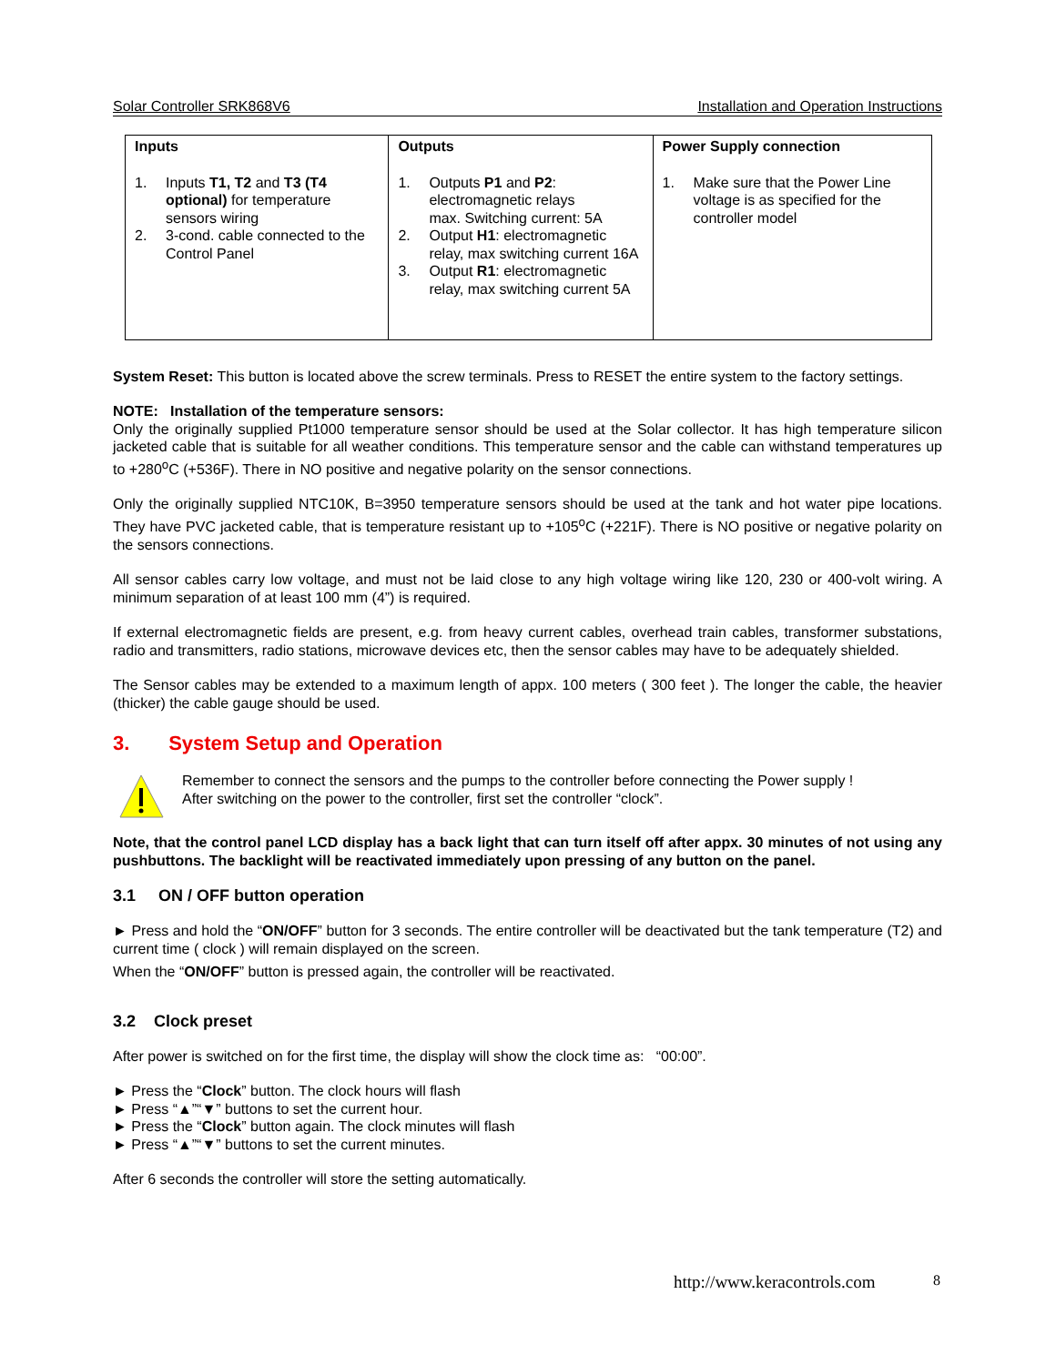Solar Controller SRK868V6 Installation and Operation Instructions
| Inputs | Outputs | Power Supply connection |
| --- | --- | --- |
| 1. Inputs T1, T2 and T3 (T4 optional) for temperature sensors wiring 2. 3-cond. cable connected to the Control Panel | 1. Outputs P1 and P2 : electromagnetic relays max. Switching current: 5A 2. Output H1 : electromagnetic relay, max switching current 16A 3. Output R1 : electromagnetic relay, max switching current 5A | 1. Make sure that the Power Line voltage is as specified for the controller model |
System Reset: This button is located above the screw terminals. Press to RESET the entire system to the factory settings.
NOTE: Installation of the temperature sensors:
Only the originally supplied Pt1000 temperature sensor should be used at the Solar collector. It has high temperature silicon jacketed cable that is suitable for all weather conditions. This temperature sensor and the cable can withstand temperatures up to +280<sup>o</sup>C (+536F). There in NO positive and negative polarity on the sensor connections.
Only the originally supplied NTC10K, B=3950 temperature sensors should be used at the tank and hot water pipe locations. They have PVC jacketed cable, that is temperature resistant up to +105<sup>o</sup>C (+221F). There is NO positive or negative polarity on the sensors connections.
All sensor cables carry low voltage, and must not be laid close to any high voltage wiring like 120, 230 or 400-volt wiring. A minimum separation of at least 100 mm (4”) is required.
If external electromagnetic fields are present, e.g. from heavy current cables, overhead train cables, transformer substations, radio and transmitters, radio stations, microwave devices etc, then the sensor cables may have to be adequately shielded.
The Sensor cables may be extended to a maximum length of appx. 100 meters ( 300 feet ). The longer the cable, the heavier (thicker) the cable gauge should be used.
3. System Setup and Operation
Remember to connect the sensors and the pumps to the controller before connecting the Power supply !
After switching on the power to the controller, first set the controller “clock”.
Note, that the control panel LCD display has a back light that can turn itself off after appx. 30 minutes of not using any pushbuttons. The backlight will be reactivated immediately upon pressing of any button on the panel.
3.1 ON / OFF button operation
► Press and hold the “ON/OFF” button for 3 seconds. The entire controller will be deactivated but the tank temperature (T2) and current time ( clock ) will remain displayed on the screen.
When the “ON/OFF” button is pressed again, the controller will be reactivated.
3.2 Clock preset
After power is switched on for the first time, the display will show the clock time as: “00:00”.
► Press the “Clock” button. The clock hours will flash
► Press “▲”“▼” buttons to set the current hour.
► Press the “Clock” button again. The clock minutes will flash
► Press “▲”“▼” buttons to set the current minutes.
After 6 seconds the controller will store the setting automatically.
http://www.keracontrols.com 8